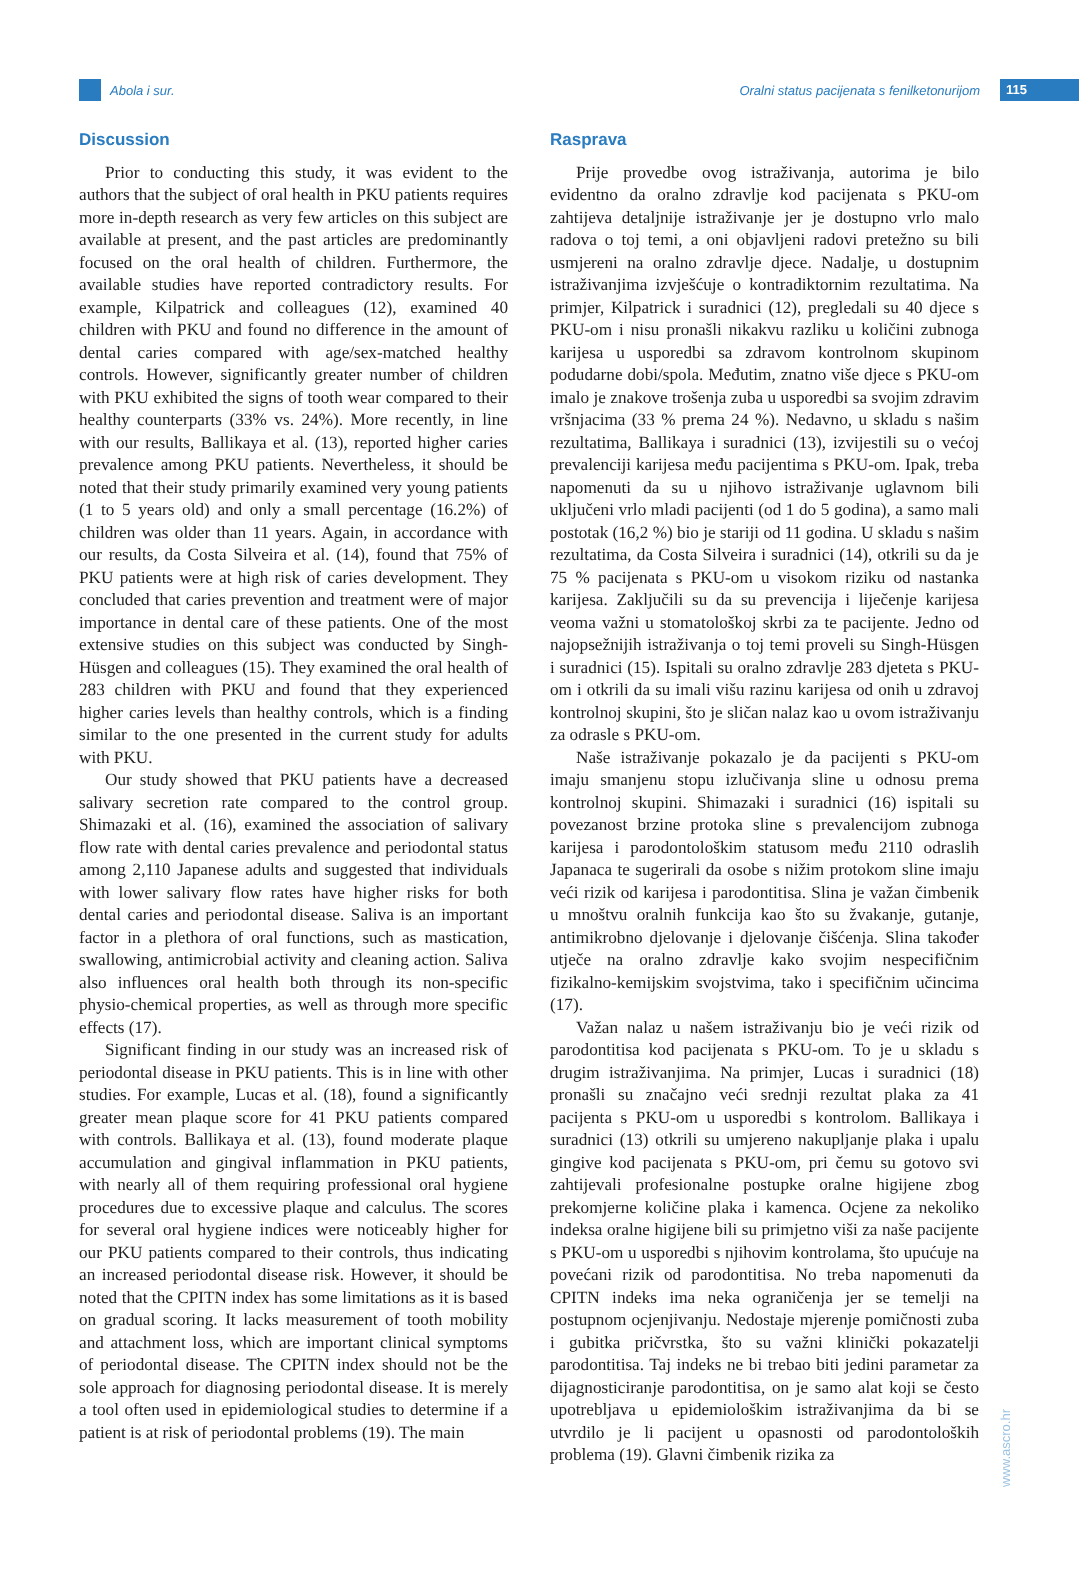Abola i sur.
Oralni status pacijenata s fenilketonurijom
115
Discussion
Prior to conducting this study, it was evident to the authors that the subject of oral health in PKU patients requires more in-depth research as very few articles on this subject are available at present, and the past articles are predominantly focused on the oral health of children. Furthermore, the available studies have reported contradictory results. For example, Kilpatrick and colleagues (12), examined 40 children with PKU and found no difference in the amount of dental caries compared with age/sex-matched healthy controls. However, significantly greater number of children with PKU exhibited the signs of tooth wear compared to their healthy counterparts (33% vs. 24%). More recently, in line with our results, Ballikaya et al. (13), reported higher caries prevalence among PKU patients. Nevertheless, it should be noted that their study primarily examined very young patients (1 to 5 years old) and only a small percentage (16.2%) of children was older than 11 years. Again, in accordance with our results, da Costa Silveira et al. (14), found that 75% of PKU patients were at high risk of caries development. They concluded that caries prevention and treatment were of major importance in dental care of these patients. One of the most extensive studies on this subject was conducted by Singh-Hüsgen and colleagues (15). They examined the oral health of 283 children with PKU and found that they experienced higher caries levels than healthy controls, which is a finding similar to the one presented in the current study for adults with PKU.
Our study showed that PKU patients have a decreased salivary secretion rate compared to the control group. Shimazaki et al. (16), examined the association of salivary flow rate with dental caries prevalence and periodontal status among 2,110 Japanese adults and suggested that individuals with lower salivary flow rates have higher risks for both dental caries and periodontal disease. Saliva is an important factor in a plethora of oral functions, such as mastication, swallowing, antimicrobial activity and cleaning action. Saliva also influences oral health both through its non-specific physio-chemical properties, as well as through more specific effects (17).
Significant finding in our study was an increased risk of periodontal disease in PKU patients. This is in line with other studies. For example, Lucas et al. (18), found a significantly greater mean plaque score for 41 PKU patients compared with controls. Ballikaya et al. (13), found moderate plaque accumulation and gingival inflammation in PKU patients, with nearly all of them requiring professional oral hygiene procedures due to excessive plaque and calculus. The scores for several oral hygiene indices were noticeably higher for our PKU patients compared to their controls, thus indicating an increased periodontal disease risk. However, it should be noted that the CPITN index has some limitations as it is based on gradual scoring. It lacks measurement of tooth mobility and attachment loss, which are important clinical symptoms of periodontal disease. The CPITN index should not be the sole approach for diagnosing periodontal disease. It is merely a tool often used in epidemiological studies to determine if a patient is at risk of periodontal problems (19). The main
Rasprava
Prije provedbe ovog istraživanja, autorima je bilo evidentno da oralno zdravlje kod pacijenata s PKU-om zahtijeva detaljnije istraživanje jer je dostupno vrlo malo radova o toj temi, a oni objavljeni radovi pretežno su bili usmjereni na oralno zdravlje djece. Nadalje, u dostupnim istraživanjima izvješćuje o kontradiktornim rezultatima. Na primjer, Kilpatrick i suradnici (12), pregledali su 40 djece s PKU-om i nisu pronašli nikakvu razliku u količini zubnoga karijesa u usporedbi sa zdravom kontrolnom skupinom podudarne dobi/spola. Međutim, znatno više djece s PKU-om imalo je znakove trošenja zuba u usporedbi sa svojim zdravim vršnjacima (33 % prema 24 %). Nedavno, u skladu s našim rezultatima, Ballikaya i suradnici (13), izvijestili su o većoj prevalenciji karijesa među pacijentima s PKU-om. Ipak, treba napomenuti da su u njihovo istraživanje uglavnom bili uključeni vrlo mladi pacijenti (od 1 do 5 godina), a samo mali postotak (16,2 %) bio je stariji od 11 godina. U skladu s našim rezultatima, da Costa Silveira i suradnici (14), otkrili su da je 75 % pacijenata s PKU-om u visokom riziku od nastanka karijesa. Zaključili su da su prevencija i liječenje karijesa veoma važni u stomatološkoj skrbi za te pacijente. Jedno od najopsežnijih istraživanja o toj temi proveli su Singh-Hüsgen i suradnici (15). Ispitali su oralno zdravlje 283 djeteta s PKU-om i otkrili da su imali višu razinu karijesa od onih u zdravoj kontrolnoj skupini, što je sličan nalaz kao u ovom istraživanju za odrasle s PKU-om.
Naše istraživanje pokazalo je da pacijenti s PKU-om imaju smanjenu stopu izlučivanja sline u odnosu prema kontrolnoj skupini. Shimazaki i suradnici (16) ispitali su povezanost brzine protoka sline s prevalencijom zubnoga karijesa i parodontološkim statusom među 2110 odraslih Japanaca te sugerirali da osobe s nižim protokom sline imaju veći rizik od karijesa i parodontitisa. Slina je važan čimbenik u mnoštvu oralnih funkcija kao što su žvakanje, gutanje, antimikrobno djelovanje i djelovanje čišćenja. Slina također utječe na oralno zdravlje kako svojim nespecifičnim fizikalno-kemijskim svojstvima, tako i specifičnim učincima (17).
Važan nalaz u našem istraživanju bio je veći rizik od parodontitisa kod pacijenata s PKU-om. To je u skladu s drugim istraživanjima. Na primjer, Lucas i suradnici (18) pronašli su značajno veći srednji rezultat plaka za 41 pacijenta s PKU-om u usporedbi s kontrolom. Ballikaya i suradnici (13) otkrili su umjereno nakupljanje plaka i upalu gingive kod pacijenata s PKU-om, pri čemu su gotovo svi zahtijevali profesionalne postupke oralne higijene zbog prekomjerne količine plaka i kamenca. Ocjene za nekoliko indeksa oralne higijene bili su primjetno viši za naše pacijente s PKU-om u usporedbi s njihovim kontrolama, što upućuje na povećani rizik od parodontitisa. No treba napomenuti da CPITN indeks ima neka ograničenja jer se temelji na postupnom ocjenjivanju. Nedostaje mjerenje pomičnosti zuba i gubitka pričvrstka, što su važni klinički pokazatelji parodontitisa. Taj indeks ne bi trebao biti jedini parametar za dijagnosticiranje parodontitisa, on je samo alat koji se često upotrebljava u epidemiološkim istraživanjima da bi se utvrdilo je li pacijent u opasnosti od parodontoloških problema (19). Glavni čimbenik rizika za
www.ascro.hr